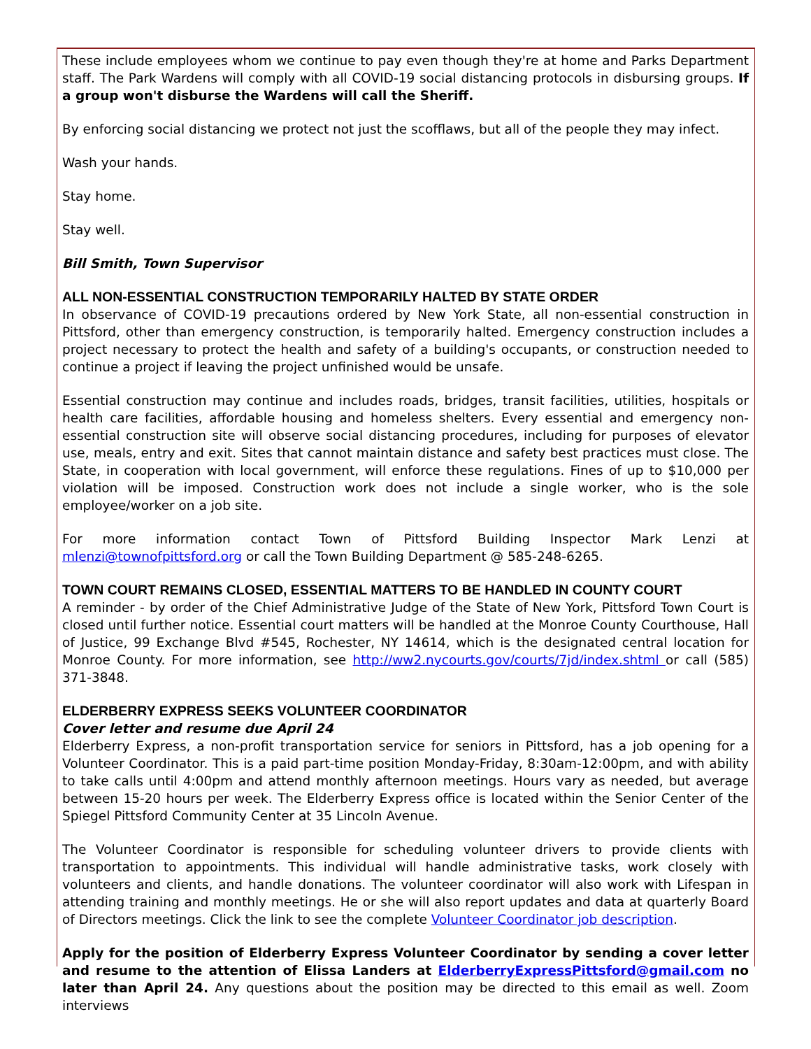These include employees whom we continue to pay even though they're at home and Parks Department staff. The Park Wardens will comply with all COVID-19 social distancing protocols in disbursing groups. If a group won't disburse the Wardens will call the Sheriff.
By enforcing social distancing we protect not just the scofflaws, but all of the people they may infect.
Wash your hands.
Stay home.
Stay well.
Bill Smith, Town Supervisor
ALL NON-ESSENTIAL CONSTRUCTION TEMPORARILY HALTED BY STATE ORDER
In observance of COVID-19 precautions ordered by New York State, all non-essential construction in Pittsford, other than emergency construction, is temporarily halted. Emergency construction includes a project necessary to protect the health and safety of a building's occupants, or construction needed to continue a project if leaving the project unfinished would be unsafe.
Essential construction may continue and includes roads, bridges, transit facilities, utilities, hospitals or health care facilities, affordable housing and homeless shelters. Every essential and emergency non-essential construction site will observe social distancing procedures, including for purposes of elevator use, meals, entry and exit. Sites that cannot maintain distance and safety best practices must close. The State, in cooperation with local government, will enforce these regulations. Fines of up to $10,000 per violation will be imposed. Construction work does not include a single worker, who is the sole employee/worker on a job site.
For more information contact Town of Pittsford Building Inspector Mark Lenzi at mlenzi@townofpittsford.org or call the Town Building Department @ 585-248-6265.
TOWN COURT REMAINS CLOSED, ESSENTIAL MATTERS TO BE HANDLED IN COUNTY COURT
A reminder - by order of the Chief Administrative Judge of the State of New York, Pittsford Town Court is closed until further notice. Essential court matters will be handled at the Monroe County Courthouse, Hall of Justice, 99 Exchange Blvd #545, Rochester, NY 14614, which is the designated central location for Monroe County. For more information, see http://ww2.nycourts.gov/courts/7jd/index.shtml or call (585) 371-3848.
ELDERBERRY EXPRESS SEEKS VOLUNTEER COORDINATOR
Cover letter and resume due April 24
Elderberry Express, a non-profit transportation service for seniors in Pittsford, has a job opening for a Volunteer Coordinator. This is a paid part-time position Monday-Friday, 8:30am-12:00pm, and with ability to take calls until 4:00pm and attend monthly afternoon meetings. Hours vary as needed, but average between 15-20 hours per week. The Elderberry Express office is located within the Senior Center of the Spiegel Pittsford Community Center at 35 Lincoln Avenue.
The Volunteer Coordinator is responsible for scheduling volunteer drivers to provide clients with transportation to appointments. This individual will handle administrative tasks, work closely with volunteers and clients, and handle donations. The volunteer coordinator will also work with Lifespan in attending training and monthly meetings. He or she will also report updates and data at quarterly Board of Directors meetings. Click the link to see the complete Volunteer Coordinator job description.
Apply for the position of Elderberry Express Volunteer Coordinator by sending a cover letter and resume to the attention of Elissa Landers at ElderberryExpressPittsford@gmail.com no later than April 24. Any questions about the position may be directed to this email as well. Zoom interviews